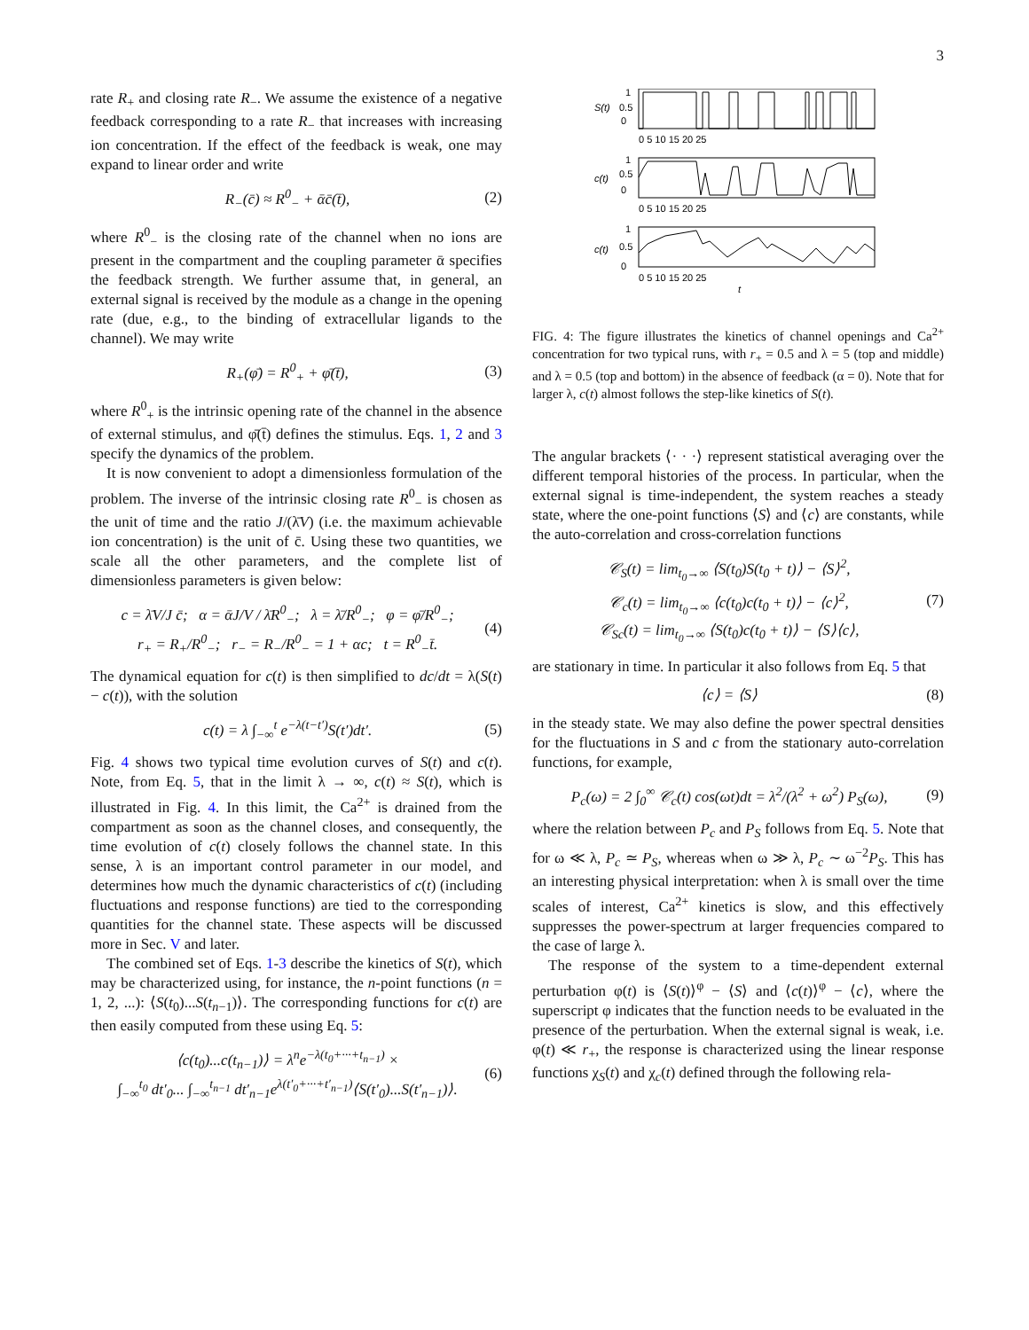3
rate R<sub>+</sub> and closing rate R<sub>−</sub>. We assume the existence of a negative feedback corresponding to a rate R<sub>−</sub> that increases with increasing ion concentration. If the effect of the feedback is weak, one may expand to linear order and write
R<sub>−</sub>(c̄) ≈ R<sup>0</sup><sub>−</sub> + ᾱc̄(t̄), (2)
where R<sup>0</sup><sub>−</sub> is the closing rate of the channel when no ions are present in the compartment and the coupling parameter ᾱ specifies the feedback strength. We further assume that, in general, an external signal is received by the module as a change in the opening rate (due, e.g., to the binding of extracellular ligands to the channel). We may write
R<sub>+</sub>(φ̄) = R<sup>0</sup><sub>+</sub> + φ̄(t̄), (3)
where R<sup>0</sup><sub>+</sub> is the intrinsic opening rate of the channel in the absence of external stimulus, and φ̄(t̄) defines the stimulus. Eqs. 1, 2 and 3 specify the dynamics of the problem.
It is now convenient to adopt a dimensionless formulation of the problem. The inverse of the intrinsic closing rate R<sup>0</sup><sub>−</sub> is chosen as the unit of time and the ratio J/(λ̄V) (i.e. the maximum achievable ion concentration) is the unit of c̄. Using these two quantities, we scale all the other parameters, and the complete list of dimensionless parameters is given below:
c = λ̄V/J c̄; α = ᾱJ/V / λ̄R<sup>0</sup><sub>−</sub>; λ = λ̄/R<sup>0</sup><sub>−</sub>; φ = φ̄/R<sup>0</sup><sub>−</sub>;
r<sub>+</sub> = R<sub>+</sub>/R<sup>0</sup><sub>−</sub>; r<sub>−</sub> = R<sub>−</sub>/R<sup>0</sup><sub>−</sub> = 1 + αc; t = R<sup>0</sup><sub>−</sub>t̄. (4)
The dynamical equation for c(t) is then simplified to dc/dt = λ(S(t) − c(t)), with the solution
c(t) = λ ∫<sub>−∞</sub><sup>t</sup> e<sup>−λ(t−t′)</sup>S(t′)dt′. (5)
Fig. 4 shows two typical time evolution curves of S(t) and c(t). Note, from Eq. 5, that in the limit λ → ∞, c(t) ≈ S(t), which is illustrated in Fig. 4. In this limit, the Ca<sup>2+</sup> is drained from the compartment as soon as the channel closes, and consequently, the time evolution of c(t) closely follows the channel state. In this sense, λ is an important control parameter in our model, and determines how much the dynamic characteristics of c(t) (including fluctuations and response functions) are tied to the corresponding quantities for the channel state. These aspects will be discussed more in Sec. V and later.
The combined set of Eqs. 1-3 describe the kinetics of S(t), which may be characterized using, for instance, the n-point functions (n = 1, 2, ...): ⟨S(t<sub>0</sub>)...S(t<sub>n−1</sub>)⟩. The corresponding functions for c(t) are then easily computed from these using Eq. 5:
⟨c(t<sub>0</sub>)...c(t<sub>n−1</sub>)⟩ = λ<sup>n</sup>e<sup>−λ(t<sub>0</sub>+···+t<sub>n−1</sub>)</sup> ×
∫<sub>−∞</sub><sup>t<sub>0</sub></sup> dt′<sub>0</sub>... ∫<sub>−∞</sub><sup>t<sub>n−1</sub></sup> dt′<sub>n−1</sub>e<sup>λ(t′<sub>0</sub>+···+t′<sub>n−1</sub>)</sup>⟨S(t′<sub>0</sub>)...S(t′<sub>n−1</sub>)⟩. (6)
0
0.5
1
0
0.5
1
0
0.5
1
0 5 10 15 20 25
0 5 10 15 20 25
0 5 10 15 20 25
S(t)
c(t)
c(t)
t
FIG. 4: The figure illustrates the kinetics of channel openings and Ca<sup>2+</sup> concentration for two typical runs, with r<sub>+</sub> = 0.5 and λ = 5 (top and middle) and λ = 0.5 (top and bottom) in the absence of feedback (α = 0). Note that for larger λ, c(t) almost follows the step-like kinetics of S(t).
The angular brackets ⟨· · ·⟩ represent statistical averaging over the different temporal histories of the process. In particular, when the external signal is time-independent, the system reaches a steady state, where the one-point functions ⟨S⟩ and ⟨c⟩ are constants, while the auto-correlation and cross-correlation functions
𝒞<sub>S</sub>(t) = lim<sub>t<sub>0</sub>→∞</sub> ⟨S(t<sub>0</sub>)S(t<sub>0</sub> + t)⟩ − ⟨S⟩<sup>2</sup>,
𝒞<sub>c</sub>(t) = lim<sub>t<sub>0</sub>→∞</sub> ⟨c(t<sub>0</sub>)c(t<sub>0</sub> + t)⟩ − ⟨c⟩<sup>2</sup>,
𝒞<sub>Sc</sub>(t) = lim<sub>t<sub>0</sub>→∞</sub> ⟨S(t<sub>0</sub>)c(t<sub>0</sub> + t)⟩ − ⟨S⟩⟨c⟩, (7)
are stationary in time. In particular it also follows from Eq. 5 that
⟨c⟩ = ⟨S⟩ (8)
in the steady state. We may also define the power spectral densities for the fluctuations in S and c from the stationary auto-correlation functions, for example,
P<sub>c</sub>(ω) = 2 ∫<sub>0</sub><sup>∞</sup> 𝒞<sub>c</sub>(t) cos(ωt)dt = λ<sup>2</sup>/(λ<sup>2</sup> + ω<sup>2</sup>) P<sub>S</sub>(ω), (9)
where the relation between P<sub>c</sub> and P<sub>S</sub> follows from Eq. 5. Note that for ω ≪ λ, P<sub>c</sub> ≃ P<sub>S</sub>, whereas when ω ≫ λ, P<sub>c</sub> ∼ ω<sup>−2</sup>P<sub>S</sub>. This has an interesting physical interpretation: when λ is small over the time scales of interest, Ca<sup>2+</sup> kinetics is slow, and this effectively suppresses the power-spectrum at larger frequencies compared to the case of large λ.
The response of the system to a time-dependent external perturbation φ(t) is ⟨S(t)⟩<sup>φ</sup> − ⟨S⟩ and ⟨c(t)⟩<sup>φ</sup> − ⟨c⟩, where the superscript φ indicates that the function needs to be evaluated in the presence of the perturbation. When the external signal is weak, i.e. φ(t) ≪ r<sub>+</sub>, the response is characterized using the linear response functions χ<sub>S</sub>(t) and χ<sub>c</sub>(t) defined through the following rela-